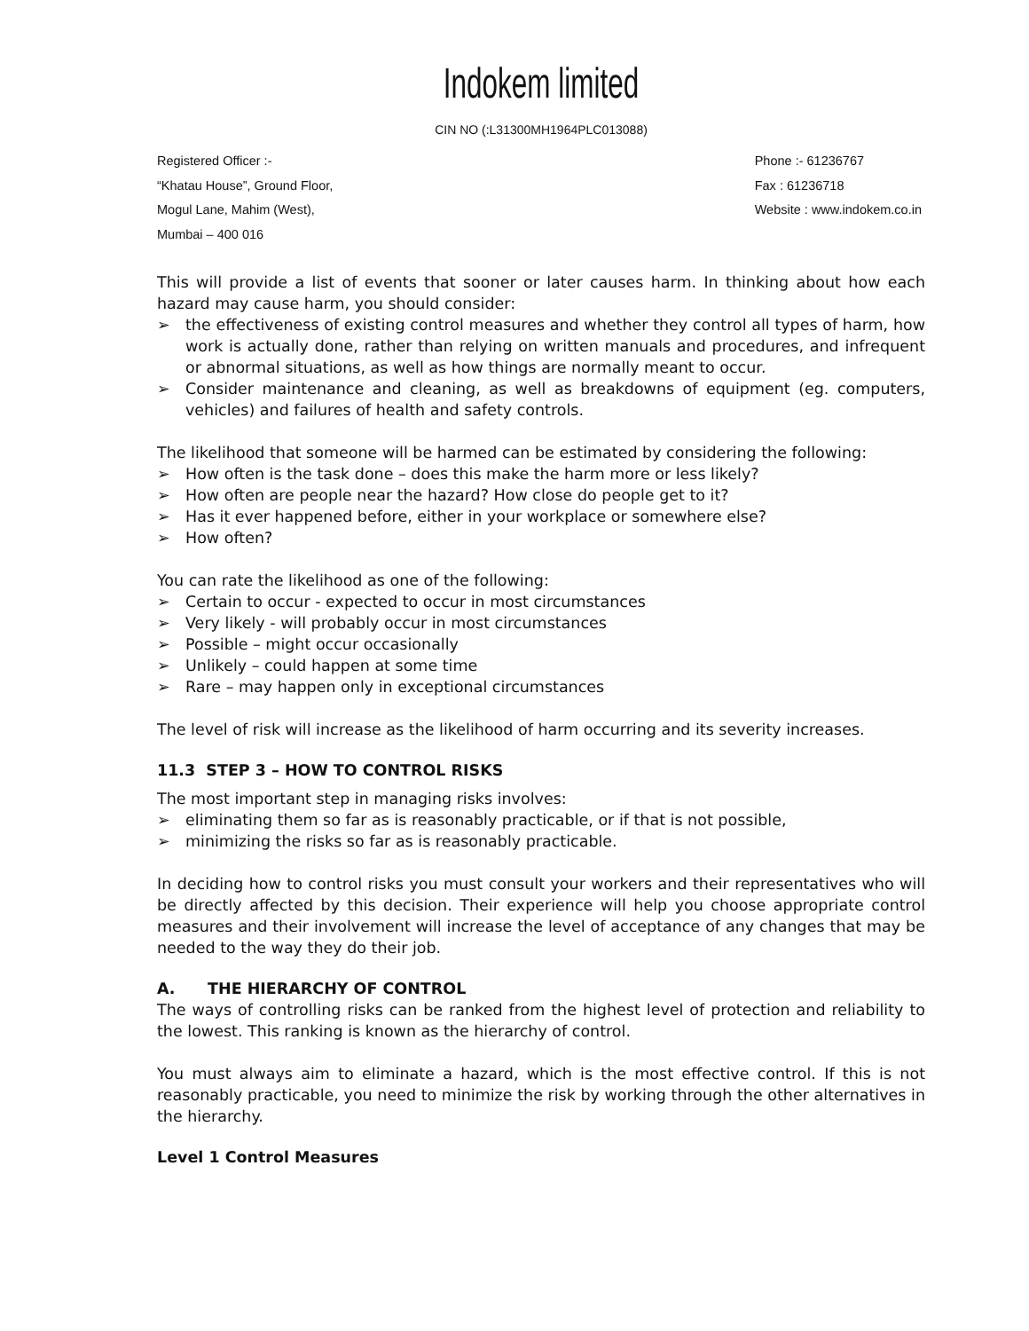Indokem limited
CIN NO (:L31300MH1964PLC013088)
Registered Officer :-
“Khatau House”, Ground Floor,
Mogul Lane, Mahim (West),
Mumbai – 400 016
Phone :- 61236767
Fax : 61236718
Website : www.indokem.co.in
This will provide a list of events that sooner or later causes harm. In thinking about how each hazard may cause harm, you should consider:
➢ the effectiveness of existing control measures and whether they control all types of harm, how work is actually done, rather than relying on written manuals and procedures, and infrequent or abnormal situations, as well as how things are normally meant to occur.
➢ Consider maintenance and cleaning, as well as breakdowns of equipment (eg. computers, vehicles) and failures of health and safety controls.
The likelihood that someone will be harmed can be estimated by considering the following:
➢ How often is the task done – does this make the harm more or less likely?
➢ How often are people near the hazard? How close do people get to it?
➢ Has it ever happened before, either in your workplace or somewhere else?
➢ How often?
You can rate the likelihood as one of the following:
➢ Certain to occur - expected to occur in most circumstances
➢ Very likely - will probably occur in most circumstances
➢ Possible – might occur occasionally
➢ Unlikely – could happen at some time
➢ Rare – may happen only in exceptional circumstances
The level of risk will increase as the likelihood of harm occurring and its severity increases.
11.3 STEP 3 – HOW TO CONTROL RISKS
The most important step in managing risks involves:
➢ eliminating them so far as is reasonably practicable, or if that is not possible,
➢ minimizing the risks so far as is reasonably practicable.
In deciding how to control risks you must consult your workers and their representatives who will be directly affected by this decision. Their experience will help you choose appropriate control measures and their involvement will increase the level of acceptance of any changes that may be needed to the way they do their job.
A. THE HIERARCHY OF CONTROL
The ways of controlling risks can be ranked from the highest level of protection and reliability to the lowest. This ranking is known as the hierarchy of control.
You must always aim to eliminate a hazard, which is the most effective control. If this is not reasonably practicable, you need to minimize the risk by working through the other alternatives in the hierarchy.
Level 1 Control Measures